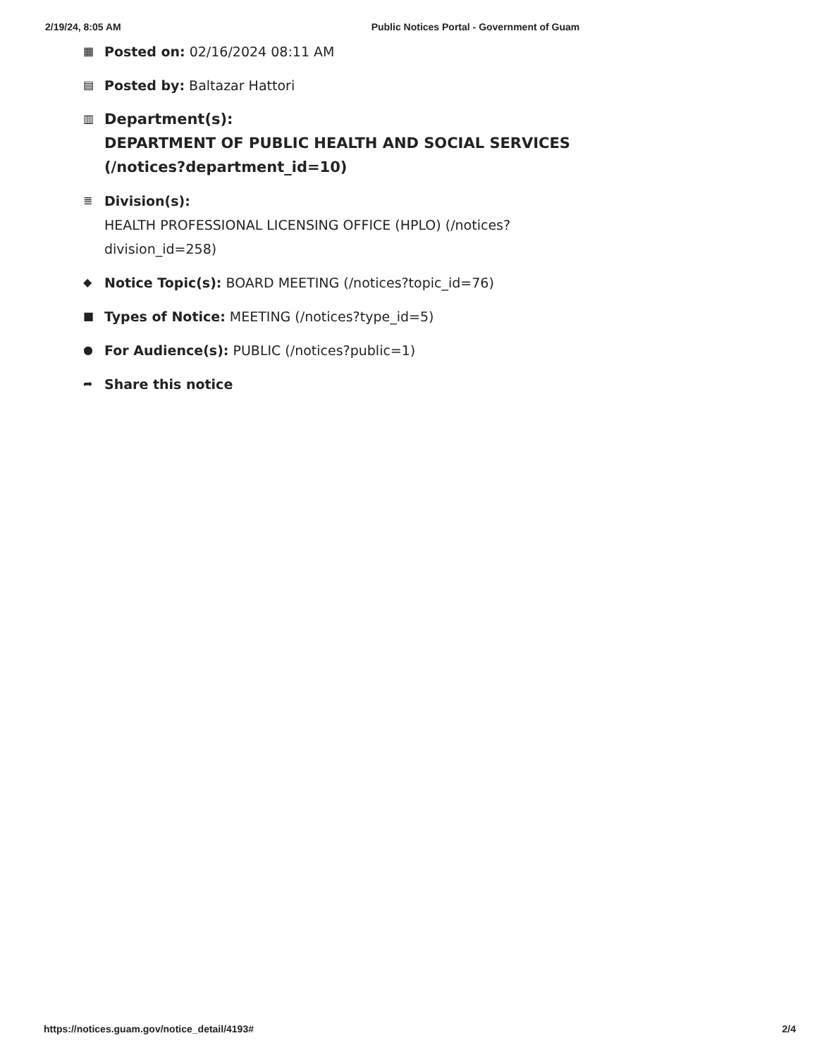2/19/24, 8:05 AM Public Notices Portal - Government of Guam
▦ Posted on: 02/16/2024 08:11 AM
▤ Posted by: Baltazar Hattori
▥ Department(s):
DEPARTMENT OF PUBLIC HEALTH AND SOCIAL SERVICES
(/notices?department_id=10)
≣ Division(s):
HEALTH PROFESSIONAL LICENSING OFFICE (HPLO) (/notices?
division_id=258)
◆ Notice Topic(s): BOARD MEETING (/notices?topic_id=76)
■ Types of Notice: MEETING (/notices?type_id=5)
● For Audience(s): PUBLIC (/notices?public=1)
➦ Share this notice
https://notices.guam.gov/notice_detail/4193# 2/4